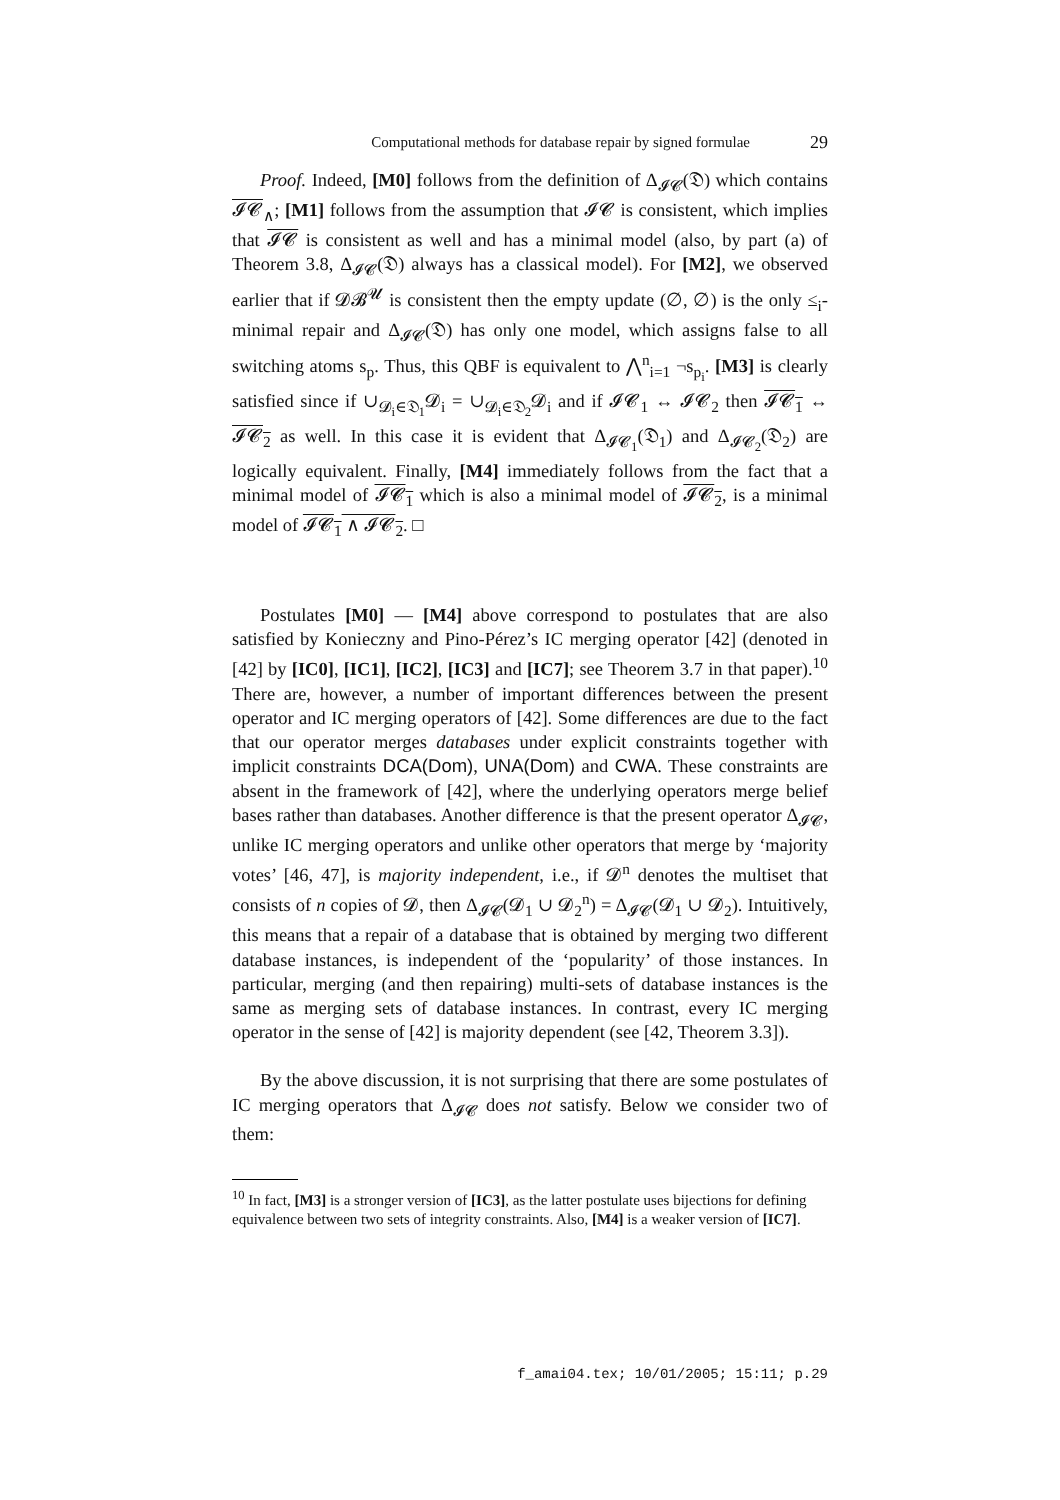Computational methods for database repair by signed formulae 29
Proof. Indeed, [M0] follows from the definition of Δ<sub>𝓘𝓒</sub>(𝔇) which contains 𝓘𝓒<sub>∧</sub>; [M1] follows from the assumption that 𝓘𝓒 is consistent, which implies that 𝓘𝓒 is consistent as well and has a minimal model (also, by part (a) of Theorem 3.8, Δ<sub>𝓘𝓒</sub>(𝔇) always has a classical model). For [M2], we observed earlier that if 𝓓𝓑<sup>𝓤</sup> is consistent then the empty update (∅, ∅) is the only ≤<sub>i</sub>-minimal repair and Δ<sub>𝓘𝓒</sub>(𝔇) has only one model, which assigns false to all switching atoms s<sub>p</sub>. Thus, this QBF is equivalent to ⋀<sup>n</sup><sub>i=1</sub> ¬s<sub>p<sub>i</sub></sub>. [M3] is clearly satisfied since if ∪<sub>𝓓<sub>i</sub>∈𝔇<sub>1</sub></sub>𝓓<sub>i</sub> = ∪<sub>𝓓<sub>i</sub>∈𝔇<sub>2</sub></sub>𝓓<sub>i</sub> and if 𝓘𝓒<sub>1</sub> ↔ 𝓘𝓒<sub>2</sub> then 𝓘𝓒<sub>1</sub> ↔ 𝓘𝓒<sub>2</sub> as well. In this case it is evident that Δ<sub>𝓘𝓒<sub>1</sub></sub>(𝔇<sub>1</sub>) and Δ<sub>𝓘𝓒<sub>2</sub></sub>(𝔇<sub>2</sub>) are logically equivalent. Finally, [M4] immediately follows from the fact that a minimal model of 𝓘𝓒<sub>1</sub> which is also a minimal model of 𝓘𝓒<sub>2</sub>, is a minimal model of 𝓘𝓒<sub>1</sub> ∧ 𝓘𝓒<sub>2</sub>. □
Postulates [M0] — [M4] above correspond to postulates that are also satisfied by Konieczny and Pino-Pérez’s IC merging operator [42] (denoted in [42] by [IC0], [IC1], [IC2], [IC3] and [IC7]; see Theorem 3.7 in that paper).<sup>10</sup> There are, however, a number of important differences between the present operator and IC merging operators of [42]. Some differences are due to the fact that our operator merges databases under explicit constraints together with implicit constraints DCA(Dom), UNA(Dom) and CWA. These constraints are absent in the framework of [42], where the underlying operators merge belief bases rather than databases. Another difference is that the present operator Δ<sub>𝓘𝓒</sub>, unlike IC merging operators and unlike other operators that merge by ‘majority votes’ [46, 47], is majority independent, i.e., if 𝓓<sup>n</sup> denotes the multiset that consists of n copies of 𝓓, then Δ<sub>𝓘𝓒</sub>(𝓓<sub>1</sub> ∪ 𝓓<sub>2</sub><sup>n</sup>) = Δ<sub>𝓘𝓒</sub>(𝓓<sub>1</sub> ∪ 𝓓<sub>2</sub>). Intuitively, this means that a repair of a database that is obtained by merging two different database instances, is independent of the ‘popularity’ of those instances. In particular, merging (and then repairing) multi-sets of database instances is the same as merging sets of database instances. In contrast, every IC merging operator in the sense of [42] is majority dependent (see [42, Theorem 3.3]).
By the above discussion, it is not surprising that there are some postulates of IC merging operators that Δ<sub>𝓘𝓒</sub> does not satisfy. Below we consider two of them:
<sup>10</sup> In fact, [M3] is a stronger version of [IC3], as the latter postulate uses bijections for defining equivalence between two sets of integrity constraints. Also, [M4] is a weaker version of [IC7].
f_amai04.tex; 10/01/2005; 15:11; p.29